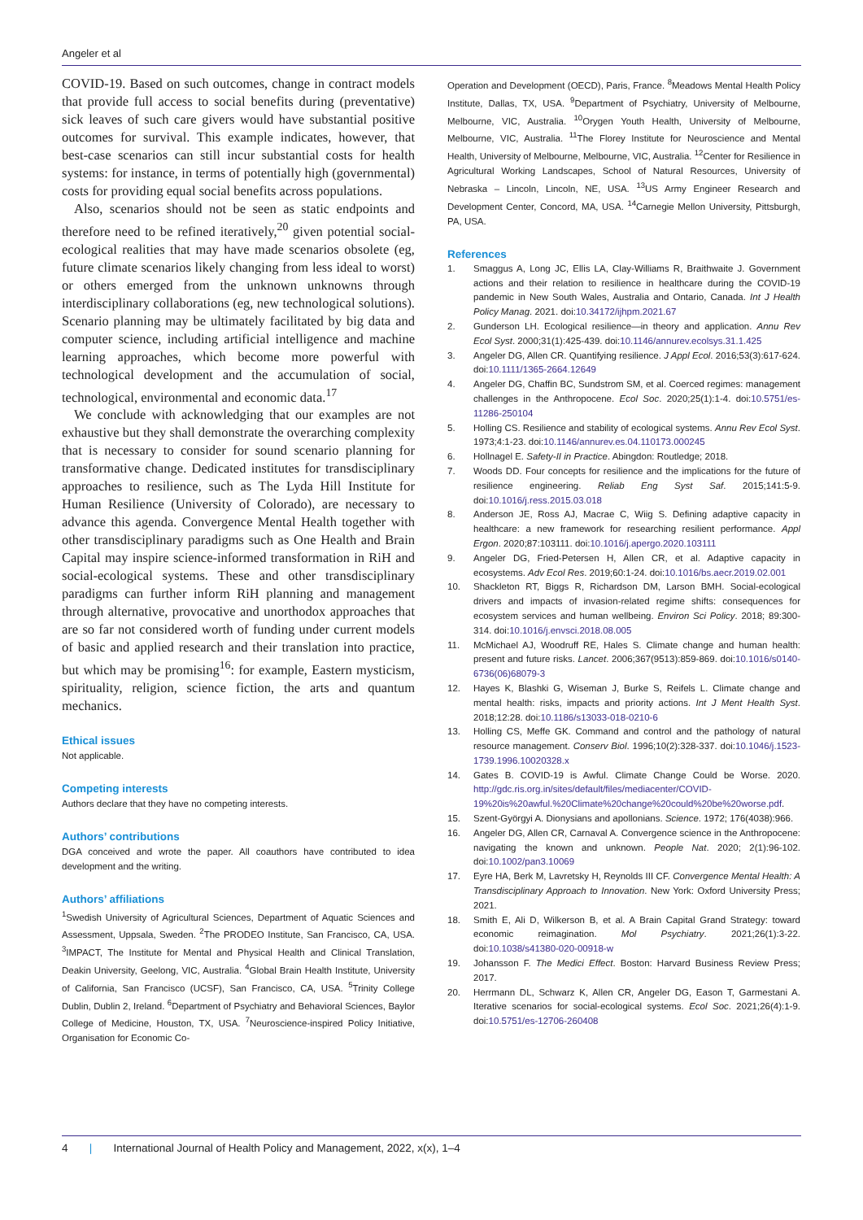Angeler et al
COVID-19. Based on such outcomes, change in contract models that provide full access to social benefits during (preventative) sick leaves of such care givers would have substantial positive outcomes for survival. This example indicates, however, that best-case scenarios can still incur substantial costs for health systems: for instance, in terms of potentially high (governmental) costs for providing equal social benefits across populations.
Also, scenarios should not be seen as static endpoints and therefore need to be refined iteratively,<sup>20</sup> given potential social-ecological realities that may have made scenarios obsolete (eg, future climate scenarios likely changing from less ideal to worst) or others emerged from the unknown unknowns through interdisciplinary collaborations (eg, new technological solutions). Scenario planning may be ultimately facilitated by big data and computer science, including artificial intelligence and machine learning approaches, which become more powerful with technological development and the accumulation of social, technological, environmental and economic data.<sup>17</sup>
We conclude with acknowledging that our examples are not exhaustive but they shall demonstrate the overarching complexity that is necessary to consider for sound scenario planning for transformative change. Dedicated institutes for transdisciplinary approaches to resilience, such as The Lyda Hill Institute for Human Resilience (University of Colorado), are necessary to advance this agenda. Convergence Mental Health together with other transdisciplinary paradigms such as One Health and Brain Capital may inspire science-informed transformation in RiH and social-ecological systems. These and other transdisciplinary paradigms can further inform RiH planning and management through alternative, provocative and unorthodox approaches that are so far not considered worth of funding under current models of basic and applied research and their translation into practice, but which may be promising<sup>16</sup>: for example, Eastern mysticism, spirituality, religion, science fiction, the arts and quantum mechanics.
Ethical issues
Not applicable.
Competing interests
Authors declare that they have no competing interests.
Authors’ contributions
DGA conceived and wrote the paper. All coauthors have contributed to idea development and the writing.
Authors’ affiliations
<sup>1</sup> Swedish University of Agricultural Sciences, Department of Aquatic Sciences and Assessment, Uppsala, Sweden. <sup>2</sup>The PRODEO Institute, San Francisco, CA, USA. <sup>3</sup>IMPACT, The Institute for Mental and Physical Health and Clinical Translation, Deakin University, Geelong, VIC, Australia. <sup>4</sup>Global Brain Health Institute, University of California, San Francisco (UCSF), San Francisco, CA, USA. <sup>5</sup>Trinity College Dublin, Dublin 2, Ireland. <sup>6</sup>Department of Psychiatry and Behavioral Sciences, Baylor College of Medicine, Houston, TX, USA. <sup>7</sup>Neuroscience-inspired Policy Initiative, Organisation for Economic Co-
Operation and Development (OECD), Paris, France. <sup>8</sup>Meadows Mental Health Policy Institute, Dallas, TX, USA. <sup>9</sup>Department of Psychiatry, University of Melbourne, Melbourne, VIC, Australia. <sup>10</sup>Orygen Youth Health, University of Melbourne, Melbourne, VIC, Australia. <sup>11</sup>The Florey Institute for Neuroscience and Mental Health, University of Melbourne, Melbourne, VIC, Australia. <sup>12</sup>Center for Resilience in Agricultural Working Landscapes, School of Natural Resources, University of Nebraska – Lincoln, Lincoln, NE, USA. <sup>13</sup>US Army Engineer Research and Development Center, Concord, MA, USA. <sup>14</sup>Carnegie Mellon University, Pittsburgh, PA, USA.
References
1. Smaggus A, Long JC, Ellis LA, Clay-Williams R, Braithwaite J. Government actions and their relation to resilience in healthcare during the COVID-19 pandemic in New South Wales, Australia and Ontario, Canada. Int J Health Policy Manag. 2021. doi:10.34172/ijhpm.2021.67
2. Gunderson LH. Ecological resilience—in theory and application. Annu Rev Ecol Syst. 2000;31(1):425-439. doi:10.1146/annurev.ecolsys.31.1.425
3. Angeler DG, Allen CR. Quantifying resilience. J Appl Ecol. 2016;53(3):617-624. doi:10.1111/1365-2664.12649
4. Angeler DG, Chaffin BC, Sundstrom SM, et al. Coerced regimes: management challenges in the Anthropocene. Ecol Soc. 2020;25(1):1-4. doi:10.5751/es-11286-250104
5. Holling CS. Resilience and stability of ecological systems. Annu Rev Ecol Syst. 1973;4:1-23. doi:10.1146/annurev.es.04.110173.000245
6. Hollnagel E. Safety-II in Practice. Abingdon: Routledge; 2018.
7. Woods DD. Four concepts for resilience and the implications for the future of resilience engineering. Reliab Eng Syst Saf. 2015;141:5-9. doi:10.1016/j.ress.2015.03.018
8. Anderson JE, Ross AJ, Macrae C, Wiig S. Defining adaptive capacity in healthcare: a new framework for researching resilient performance. Appl Ergon. 2020;87:103111. doi:10.1016/j.apergo.2020.103111
9. Angeler DG, Fried-Petersen H, Allen CR, et al. Adaptive capacity in ecosystems. Adv Ecol Res. 2019;60:1-24. doi:10.1016/bs.aecr.2019.02.001
10. Shackleton RT, Biggs R, Richardson DM, Larson BMH. Social-ecological drivers and impacts of invasion-related regime shifts: consequences for ecosystem services and human wellbeing. Environ Sci Policy. 2018; 89:300-314. doi:10.1016/j.envsci.2018.08.005
11. McMichael AJ, Woodruff RE, Hales S. Climate change and human health: present and future risks. Lancet. 2006;367(9513):859-869. doi:10.1016/s0140-6736(06)68079-3
12. Hayes K, Blashki G, Wiseman J, Burke S, Reifels L. Climate change and mental health: risks, impacts and priority actions. Int J Ment Health Syst. 2018;12:28. doi:10.1186/s13033-018-0210-6
13. Holling CS, Meffe GK. Command and control and the pathology of natural resource management. Conserv Biol. 1996;10(2):328-337. doi:10.1046/j.1523-1739.1996.10020328.x
14. Gates B. COVID-19 is Awful. Climate Change Could be Worse. 2020. http://gdc.ris.org.in/sites/default/files/mediacenter/COVID-19%20is%20awful.%20Climate%20change%20could%20be%20worse.pdf.
15. Szent-Györgyi A. Dionysians and apollonians. Science. 1972; 176(4038):966.
16. Angeler DG, Allen CR, Carnaval A. Convergence science in the Anthropocene: navigating the known and unknown. People Nat. 2020; 2(1):96-102. doi:10.1002/pan3.10069
17. Eyre HA, Berk M, Lavretsky H, Reynolds III CF. Convergence Mental Health: A Transdisciplinary Approach to Innovation. New York: Oxford University Press; 2021.
18. Smith E, Ali D, Wilkerson B, et al. A Brain Capital Grand Strategy: toward economic reimagination. Mol Psychiatry. 2021;26(1):3-22. doi:10.1038/s41380-020-00918-w
19. Johansson F. The Medici Effect. Boston: Harvard Business Review Press; 2017.
20. Herrmann DL, Schwarz K, Allen CR, Angeler DG, Eason T, Garmestani A. Iterative scenarios for social-ecological systems. Ecol Soc. 2021;26(4):1-9. doi:10.5751/es-12706-260408
4 | International Journal of Health Policy and Management, 2022, x(x), 1–4